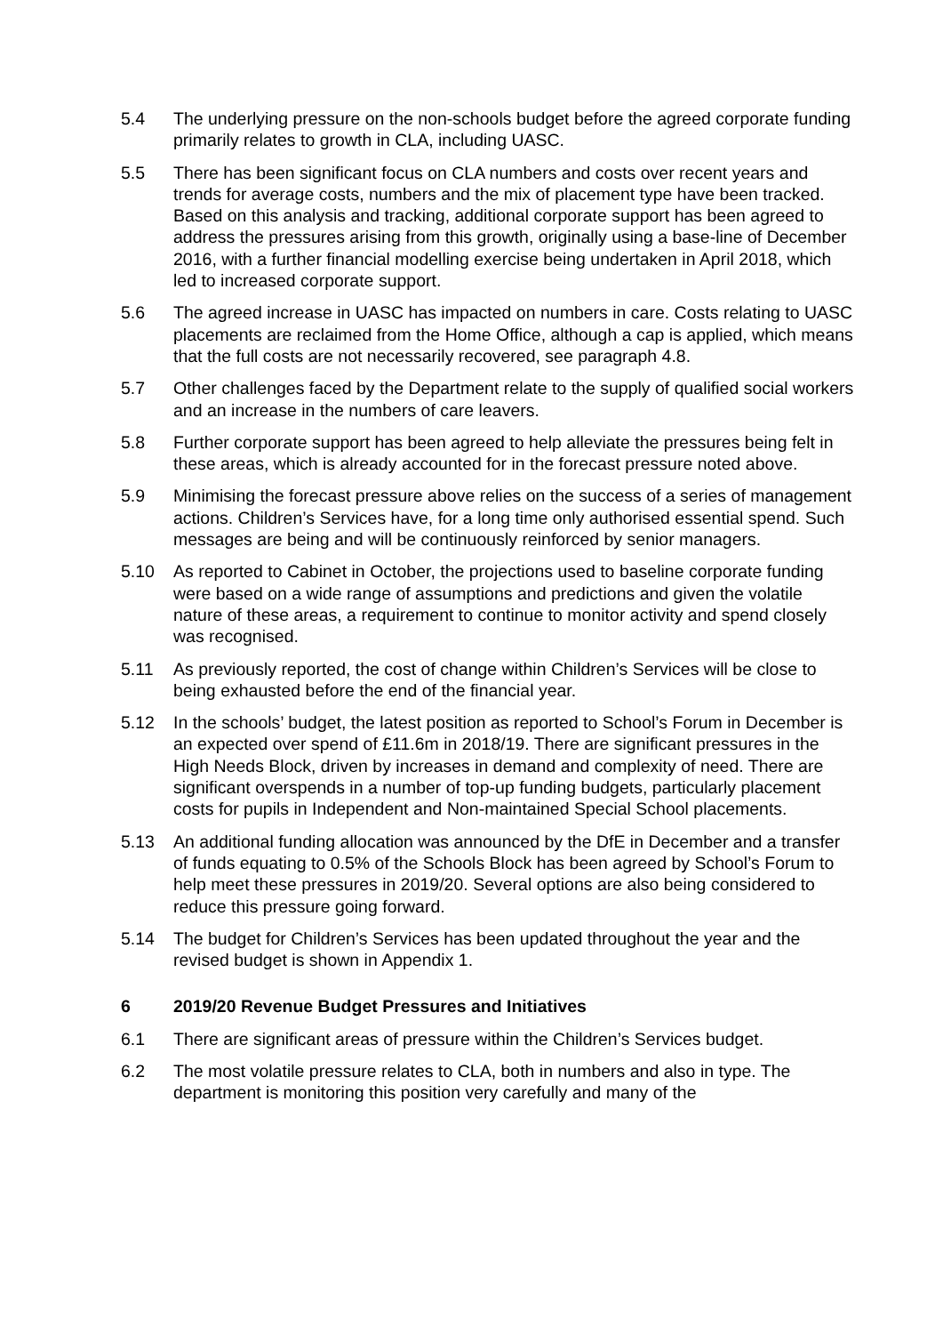5.4 The underlying pressure on the non-schools budget before the agreed corporate funding primarily relates to growth in CLA, including UASC.
5.5 There has been significant focus on CLA numbers and costs over recent years and trends for average costs, numbers and the mix of placement type have been tracked. Based on this analysis and tracking, additional corporate support has been agreed to address the pressures arising from this growth, originally using a base-line of December 2016, with a further financial modelling exercise being undertaken in April 2018, which led to increased corporate support.
5.6 The agreed increase in UASC has impacted on numbers in care. Costs relating to UASC placements are reclaimed from the Home Office, although a cap is applied, which means that the full costs are not necessarily recovered, see paragraph 4.8.
5.7 Other challenges faced by the Department relate to the supply of qualified social workers and an increase in the numbers of care leavers.
5.8 Further corporate support has been agreed to help alleviate the pressures being felt in these areas, which is already accounted for in the forecast pressure noted above.
5.9 Minimising the forecast pressure above relies on the success of a series of management actions. Children’s Services have, for a long time only authorised essential spend. Such messages are being and will be continuously reinforced by senior managers.
5.10 As reported to Cabinet in October, the projections used to baseline corporate funding were based on a wide range of assumptions and predictions and given the volatile nature of these areas, a requirement to continue to monitor activity and spend closely was recognised.
5.11 As previously reported, the cost of change within Children’s Services will be close to being exhausted before the end of the financial year.
5.12 In the schools’ budget, the latest position as reported to School’s Forum in December is an expected over spend of £11.6m in 2018/19. There are significant pressures in the High Needs Block, driven by increases in demand and complexity of need. There are significant overspends in a number of top-up funding budgets, particularly placement costs for pupils in Independent and Non-maintained Special School placements.
5.13 An additional funding allocation was announced by the DfE in December and a transfer of funds equating to 0.5% of the Schools Block has been agreed by School’s Forum to help meet these pressures in 2019/20. Several options are also being considered to reduce this pressure going forward.
5.14 The budget for Children’s Services has been updated throughout the year and the revised budget is shown in Appendix 1.
6 2019/20 Revenue Budget Pressures and Initiatives
6.1 There are significant areas of pressure within the Children’s Services budget.
6.2 The most volatile pressure relates to CLA, both in numbers and also in type. The department is monitoring this position very carefully and many of the